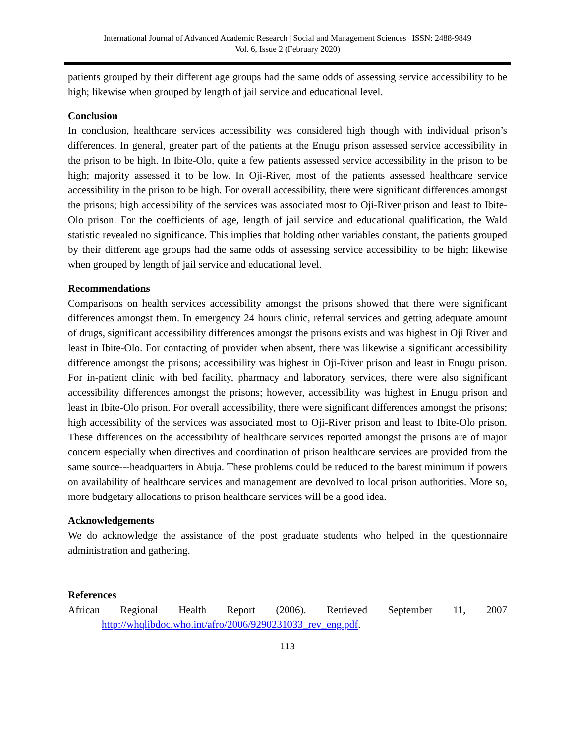International Journal of Advanced Academic Research | Social and Management Sciences | ISSN: 2488-9849
Vol. 6, Issue 2 (February 2020)
patients grouped by their different age groups had the same odds of assessing service accessibility to be high; likewise when grouped by length of jail service and educational level.
Conclusion
In conclusion, healthcare services accessibility was considered high though with individual prison’s differences. In general, greater part of the patients at the Enugu prison assessed service accessibility in the prison to be high. In Ibite-Olo, quite a few patients assessed service accessibility in the prison to be high; majority assessed it to be low. In Oji-River, most of the patients assessed healthcare service accessibility in the prison to be high. For overall accessibility, there were significant differences amongst the prisons; high accessibility of the services was associated most to Oji-River prison and least to Ibite-Olo prison. For the coefficients of age, length of jail service and educational qualification, the Wald statistic revealed no significance. This implies that holding other variables constant, the patients grouped by their different age groups had the same odds of assessing service accessibility to be high; likewise when grouped by length of jail service and educational level.
Recommendations
Comparisons on health services accessibility amongst the prisons showed that there were significant differences amongst them. In emergency 24 hours clinic, referral services and getting adequate amount of drugs, significant accessibility differences amongst the prisons exists and was highest in Oji River and least in Ibite-Olo. For contacting of provider when absent, there was likewise a significant accessibility difference amongst the prisons; accessibility was highest in Oji-River prison and least in Enugu prison. For in-patient clinic with bed facility, pharmacy and laboratory services, there were also significant accessibility differences amongst the prisons; however, accessibility was highest in Enugu prison and least in Ibite-Olo prison. For overall accessibility, there were significant differences amongst the prisons; high accessibility of the services was associated most to Oji-River prison and least to Ibite-Olo prison. These differences on the accessibility of healthcare services reported amongst the prisons are of major concern especially when directives and coordination of prison healthcare services are provided from the same source---headquarters in Abuja. These problems could be reduced to the barest minimum if powers on availability of healthcare services and management are devolved to local prison authorities. More so, more budgetary allocations to prison healthcare services will be a good idea.
Acknowledgements
We do acknowledge the assistance of the post graduate students who helped in the questionnaire administration and gathering.
References
African Regional Health Report (2006). Retrieved September 11, 2007 http://whqlibdoc.who.int/afro/2006/9290231033_rev_eng.pdf.
113